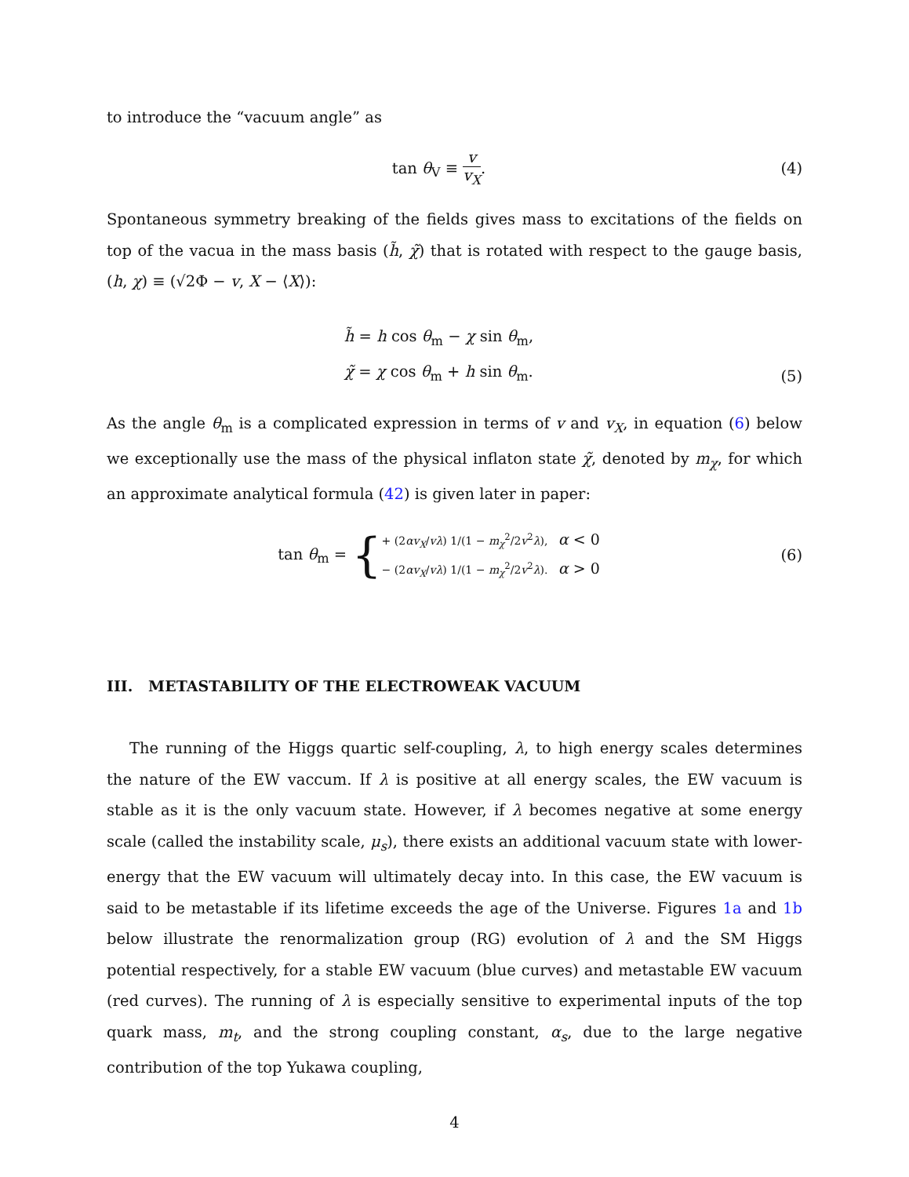to introduce the “vacuum angle” as
tan θ<sub>V</sub> ≡ v v<sub>X</sub>. (4)
Spontaneous symmetry breaking of the fields gives mass to excitations of the fields on top of the vacua in the mass basis (h̃, χ̃) that is rotated with respect to the gauge basis, (h, χ) ≡ (√2Φ − v, X − ⟨X⟩):
h̃ = h cos θ<sub>m</sub> − χ sin θ<sub>m</sub>,
χ̃ = χ cos θ<sub>m</sub> + h sin θ<sub>m</sub>.
(5)
As the angle θ<sub>m</sub> is a complicated expression in terms of v and v<sub>X</sub>, in equation (6) below we exceptionally use the mass of the physical inflaton state χ̃, denoted by m<sub>χ</sub>, for which an approximate analytical formula (42) is given later in paper:
tan θ<sub>m</sub> = {+ (2αv<sub>X</sub>/vλ) 1/(1 − m<sub>χ</sub><sup>2</sup>/2v<sup>2</sup>λ), α < 0
− (2αv<sub>X</sub>/vλ) 1/(1 − m<sub>χ</sub><sup>2</sup>/2v<sup>2</sup>λ). α > 0
(6)
III. METASTABILITY OF THE ELECTROWEAK VACUUM
The running of the Higgs quartic self-coupling, λ, to high energy scales determines the nature of the EW vaccum. If λ is positive at all energy scales, the EW vacuum is stable as it is the only vacuum state. However, if λ becomes negative at some energy scale (called the instability scale, μ<sub>s</sub>), there exists an additional vacuum state with lower-energy that the EW vacuum will ultimately decay into. In this case, the EW vacuum is said to be metastable if its lifetime exceeds the age of the Universe. Figures 1a and 1b below illustrate the renormalization group (RG) evolution of λ and the SM Higgs potential respectively, for a stable EW vacuum (blue curves) and metastable EW vacuum (red curves). The running of λ is especially sensitive to experimental inputs of the top quark mass, m<sub>t</sub>, and the strong coupling constant, α<sub>s</sub>, due to the large negative contribution of the top Yukawa coupling,
4